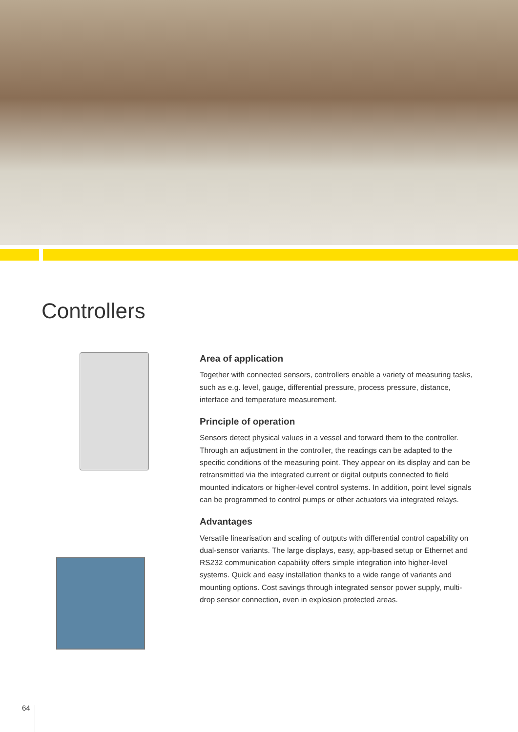Controllers
Area of application
Together with connected sensors, controllers enable a variety of measuring tasks, such as e.g. level, gauge, differential pressure, process pressure, distance, interface and temperature measurement.
Principle of operation
Sensors detect physical values in a vessel and forward them to the controller. Through an adjustment in the controller, the readings can be adapted to the specific conditions of the measuring point. They appear on its display and can be retransmitted via the integrated current or digital outputs connected to field mounted indicators or higher-level control systems. In addition, point level signals can be programmed to control pumps or other actuators via integrated relays.
Advantages
Versatile linearisation and scaling of outputs with differential control capability on dual-sensor variants. The large displays, easy, app-based setup or Ethernet and RS232 communication capability offers simple integration into higher-level systems. Quick and easy installation thanks to a wide range of variants and mounting options. Cost savings through integrated sensor power supply, multi-drop sensor connection, even in explosion protected areas.
64